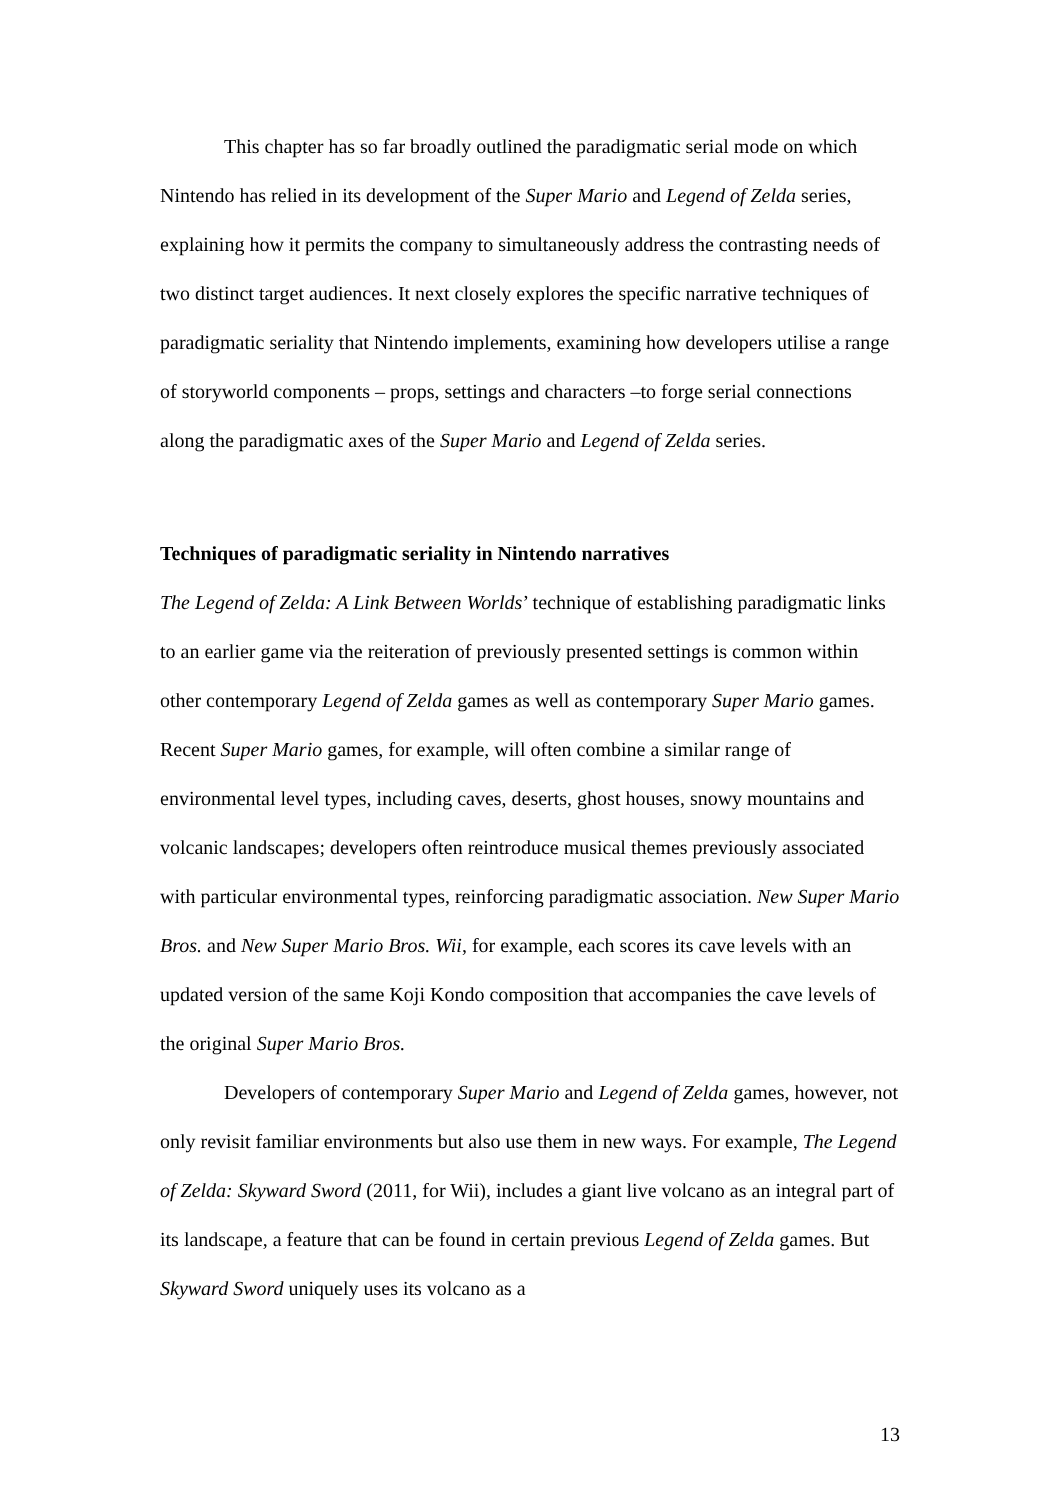This chapter has so far broadly outlined the paradigmatic serial mode on which Nintendo has relied in its development of the Super Mario and Legend of Zelda series, explaining how it permits the company to simultaneously address the contrasting needs of two distinct target audiences. It next closely explores the specific narrative techniques of paradigmatic seriality that Nintendo implements, examining how developers utilise a range of storyworld components – props, settings and characters –to forge serial connections along the paradigmatic axes of the Super Mario and Legend of Zelda series.
Techniques of paradigmatic seriality in Nintendo narratives
The Legend of Zelda: A Link Between Worlds’ technique of establishing paradigmatic links to an earlier game via the reiteration of previously presented settings is common within other contemporary Legend of Zelda games as well as contemporary Super Mario games. Recent Super Mario games, for example, will often combine a similar range of environmental level types, including caves, deserts, ghost houses, snowy mountains and volcanic landscapes; developers often reintroduce musical themes previously associated with particular environmental types, reinforcing paradigmatic association. New Super Mario Bros. and New Super Mario Bros. Wii, for example, each scores its cave levels with an updated version of the same Koji Kondo composition that accompanies the cave levels of the original Super Mario Bros.
Developers of contemporary Super Mario and Legend of Zelda games, however, not only revisit familiar environments but also use them in new ways. For example, The Legend of Zelda: Skyward Sword (2011, for Wii), includes a giant live volcano as an integral part of its landscape, a feature that can be found in certain previous Legend of Zelda games. But Skyward Sword uniquely uses its volcano as a
13